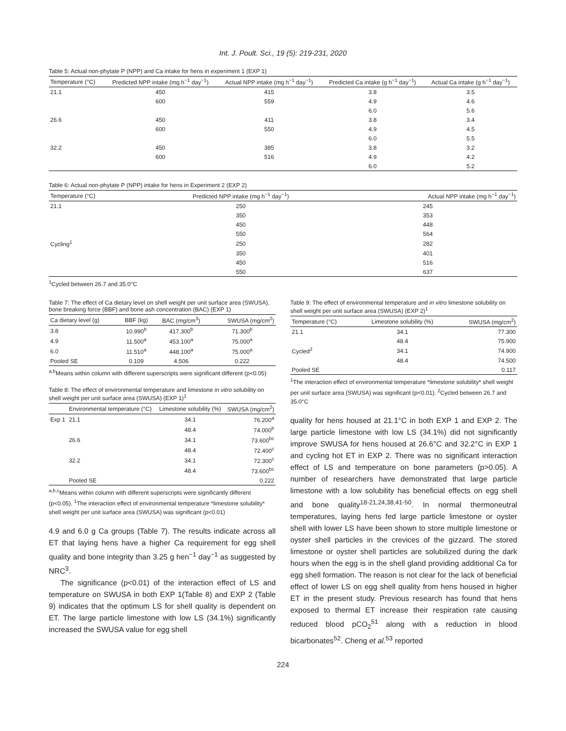Int. J. Poult. Sci., 19 (5): 219-231, 2020
Table 5: Actual non-phytate P (NPP) and Ca intake for hens in experiment 1 (EXP 1)
| Temperature (°C) | Predicted NPP intake (mg h<sup>−1</sup> day<sup>−1</sup>) | Actual NPP intake (mg h<sup>−1</sup> day<sup>−1</sup>) | Predicted Ca intake (g h<sup>−1</sup> day<sup>−1</sup>) | Actual Ca intake (g h<sup>−1</sup> day<sup>−1</sup>) |
| --- | --- | --- | --- | --- |
| 21.1 | 450 | 415 | 3.8 | 3.5 |
| | 600 | 559 | 4.9 | 4.6 |
| | | | 6.0 | 5.6 |
| 26.6 | 450 | 411 | 3.8 | 3.4 |
| | 600 | 550 | 4.9 | 4.5 |
| | | | 6.0 | 5.5 |
| 32.2 | 450 | 385 | 3.8 | 3.2 |
| | 600 | 516 | 4.9 | 4.2 |
| | | | 6.0 | 5.2 |
Table 6: Actual non-phytate P (NPP) intake for hens in Experiment 2 (EXP 2)
| Temperature (°C) | Predicted NPP intake (mg h<sup>−1</sup> day<sup>−1</sup>) | Actual NPP intake (mg h<sup>−1</sup> day<sup>−1</sup>) |
| --- | --- | --- |
| 21.1 | 250 | 245 |
| | 350 | 353 |
| | 450 | 448 |
| | 550 | 564 |
| Cycling<sup>1</sup> | 250 | 282 |
| | 350 | 401 |
| | 450 | 516 |
| | 550 | 637 |
<sup>1</sup> Cycled between 26.7 and 35.0°C
Table 7: The effect of Ca dietary level on shell weight per unit surface area (SWUSA), bone breaking force (BBF) and bone ash concentration (BAC) (EXP 1)
| Ca dietary level (g) | BBF (kg) | BAC (mg/cm<sup>3</sup>) | SWUSA (mg/cm<sup>2</sup>) |
| --- | --- | --- | --- |
| 3.8 | 10.990<sup>b</sup> | 417.300<sup>b</sup> | 71.300<sup>b</sup> |
| 4.9 | 11.500<sup>a</sup> | 453.100<sup>a</sup> | 75.000<sup>a</sup> |
| 6.0 | 11.510<sup>a</sup> | 448.100<sup>a</sup> | 75.000<sup>a</sup> |
| Pooled SE | 0.109 | 4.506 | 0.222 |
<sup>a,b</sup>Means within column with different superscripts were significant different (p<0.05)
Table 8: The effect of environmental temperature and limestone in vitro solubility on shell weight per unit surface area (SWUSA) (EXP 1)<sup>1</sup>
| | Environmental temperature (°C) | Limestone solubility (%) | SWUSA (mg/cm<sup>2</sup>) |
| --- | --- | --- | --- |
| Exp 1 | 21.1 | 34.1 | 76.200<sup>a</sup> |
| | | 48.4 | 74.000<sup>b</sup> |
| | 26.6 | 34.1 | 73.600<sup>bc</sup> |
| | | 48.4 | 72.400<sup>c</sup> |
| | 32.2 | 34.1 | 72.300<sup>c</sup> |
| | | 48.4 | 73.600<sup>bc</sup> |
| | Pooled SE | | 0.222 |
<sup>a,b,c</sup>Means within column with different superscripts were significantly different (p<0.05). <sup>1</sup>The interaction effect of environmental temperature *limestone solubility* shell weight per unit surface area (SWUSA) was significant (p<0.01)
4.9 and 6.0 g Ca groups (Table 7). The results indicate across all ET that laying hens have a higher Ca requirement for egg shell quality and bone integrity than 3.25 g hen<sup>−1</sup> day<sup>−1</sup> as suggested by NRC<sup>3</sup>.
The significance (p<0.01) of the interaction effect of LS and temperature on SWUSA in both EXP 1(Table 8) and EXP 2 (Table 9) indicates that the optimum LS for shell quality is dependent on ET. The large particle limestone with low LS (34.1%) significantly increased the SWUSA value for egg shell
Table 9: The effect of environmental temperature and in vitro limestone solubility on shell weight per unit surface area (SWUSA) (EXP 2)<sup>1</sup>
| Temperature (°C) | Limestone solubility (%) | SWUSA (mg/cm<sup>2</sup>) |
| --- | --- | --- |
| 21.1 | 34.1 | 77.300 |
| | 48.4 | 75.900 |
| Cycled<sup>2</sup> | 34.1 | 74.900 |
| | 48.4 | 74.500 |
| Pooled SE | | 0.117 |
<sup>1</sup> The interaction effect of environmental temperature *limestone solubility* shell weight per unit surface area (SWUSA) was significant (p<0.01). <sup>2</sup>Cycled between 26.7 and 35.0°C
quality for hens housed at 21.1°C in both EXP 1 and EXP 2. The large particle limestone with low LS (34.1%) did not significantly improve SWUSA for hens housed at 26.6°C and 32.2°C in EXP 1 and cycling hot ET in EXP 2. There was no significant interaction effect of LS and temperature on bone parameters (p>0.05). A number of researchers have demonstrated that large particle limestone with a low solubility has beneficial effects on egg shell and bone quality<sup>18-21,24,38,41-50</sup>. In normal thermoneutral temperatures, laying hens fed large particle limestone or oyster shell with lower LS have been shown to store multiple limestone or oyster shell particles in the crevices of the gizzard. The stored limestone or oyster shell particles are solubilized during the dark hours when the egg is in the shell gland providing additional Ca for egg shell formation. The reason is not clear for the lack of beneficial effect of lower LS on egg shell quality from hens housed in higher ET in the present study. Previous research has found that hens exposed to thermal ET increase their respiration rate causing reduced blood pCO<sub>2</sub><sup>51</sup> along with a reduction in blood bicarbonates<sup>52</sup>. Cheng et al.<sup>53</sup> reported
224